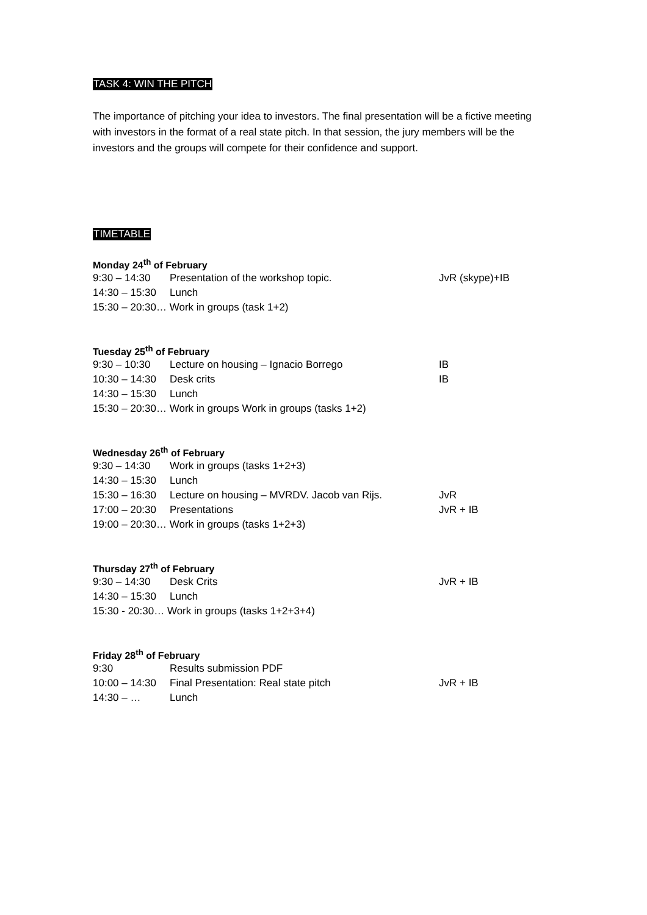TASK 4: WIN THE PITCH
The importance of pitching your idea to investors. The final presentation will be a fictive meeting with investors in the format of a real state pitch. In that session, the jury members will be the investors and the groups will compete for their confidence and support.
TIMETABLE
Monday 24<sup>th</sup> of February
| 9:30 – 14:30 | Presentation of the workshop topic. | JvR (skype)+IB |
| 14:30 – 15:30 | Lunch | |
| 15:30 – 20:30… Work in groups (task 1+2) | | |
Tuesday 25<sup>th</sup> of February
| 9:30 – 10:30 | Lecture on housing – Ignacio Borrego | IB |
| 10:30 – 14:30 | Desk crits | IB |
| 14:30 – 15:30 | Lunch | |
| 15:30 – 20:30… Work in groups Work in groups (tasks 1+2) | | |
Wednesday 26<sup>th</sup> of February
| 9:30 – 14:30 | Work in groups (tasks 1+2+3) | |
| 14:30 – 15:30 | Lunch | |
| 15:30 – 16:30 | Lecture on housing – MVRDV. Jacob van Rijs. | JvR |
| 17:00 – 20:30 | Presentations | JvR + IB |
| 19:00 – 20:30… Work in groups (tasks 1+2+3) | | |
Thursday 27<sup>th</sup> of February
| 9:30 – 14:30 | Desk Crits | JvR + IB |
| 14:30 – 15:30 | Lunch | |
| 15:30 - 20:30… Work in groups (tasks 1+2+3+4) | | |
Friday 28<sup>th</sup> of February
| 9:30 | Results submission PDF | |
| 10:00 – 14:30 | Final Presentation: Real state pitch | JvR + IB |
| 14:30 – … | Lunch | |